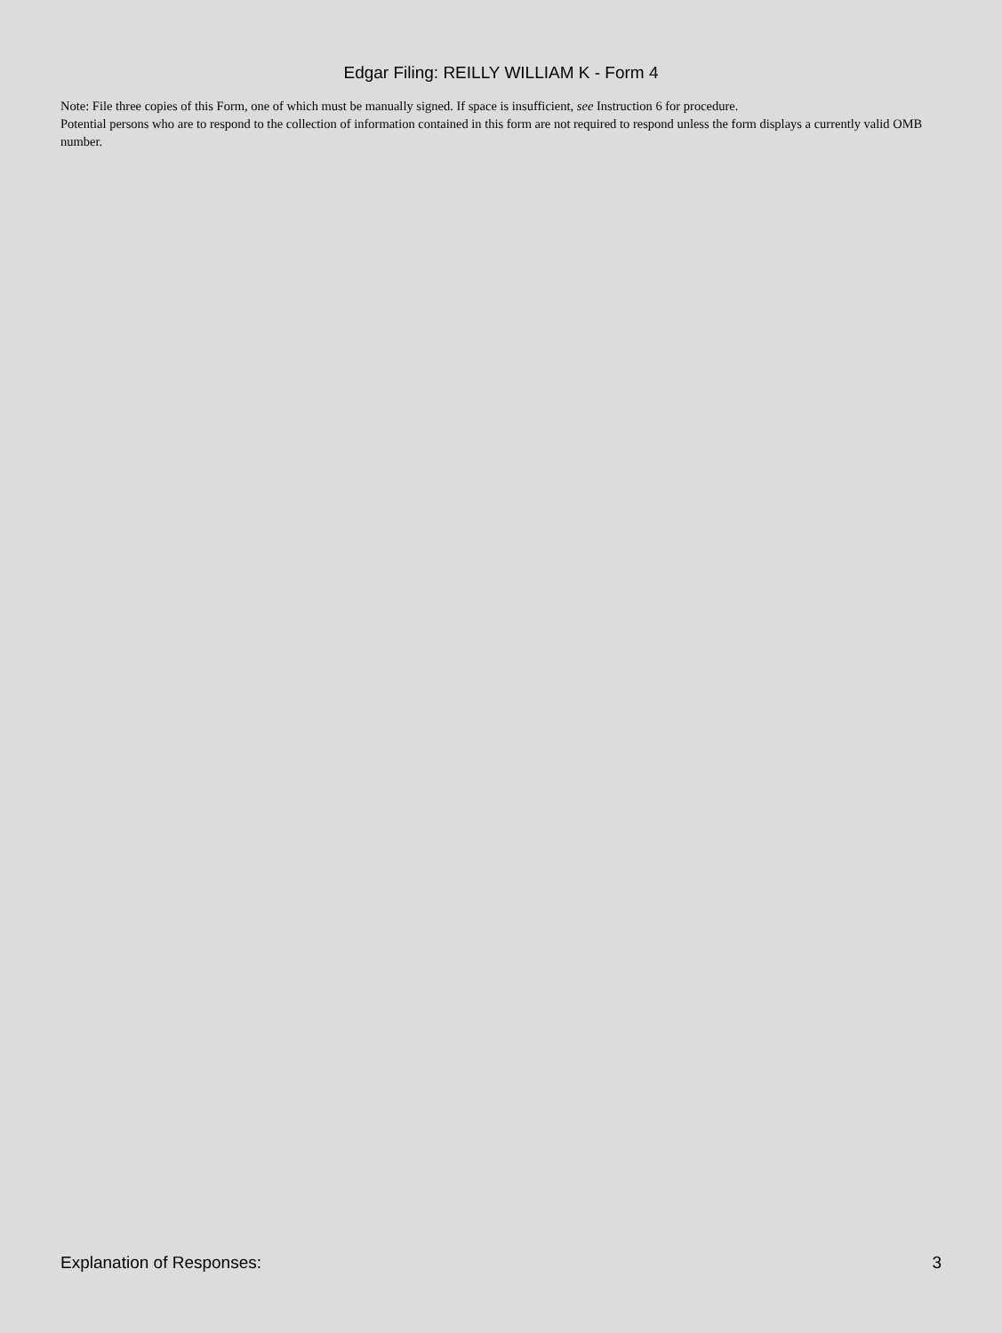Edgar Filing: REILLY WILLIAM K - Form 4
Note: File three copies of this Form, one of which must be manually signed. If space is insufficient, see Instruction 6 for procedure.
Potential persons who are to respond to the collection of information contained in this form are not required to respond unless the form displays a currently valid OMB number.
Explanation of Responses: 3